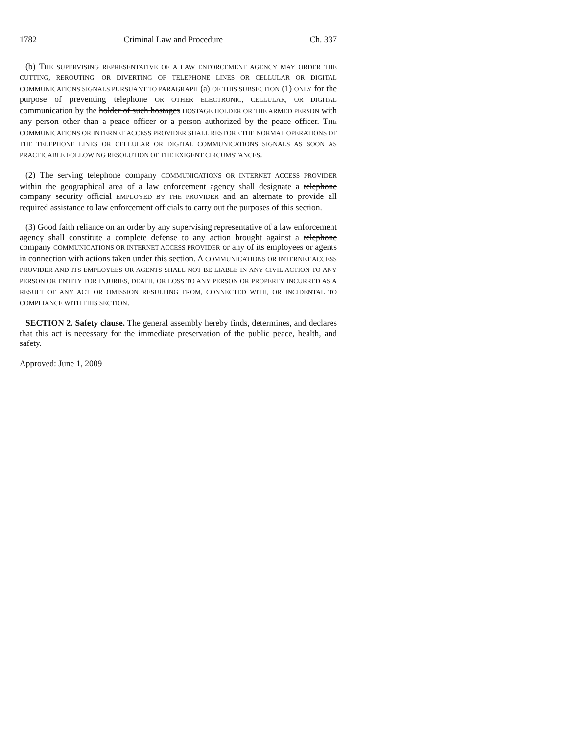1782 Criminal Law and Procedure Ch. 337
(b) THE SUPERVISING REPRESENTATIVE OF A LAW ENFORCEMENT AGENCY MAY ORDER THE CUTTING, REROUTING, OR DIVERTING OF TELEPHONE LINES OR CELLULAR OR DIGITAL COMMUNICATIONS SIGNALS PURSUANT TO PARAGRAPH (a) OF THIS SUBSECTION (1) ONLY for the purpose of preventing telephone OR OTHER ELECTRONIC, CELLULAR, OR DIGITAL communication by the holder of such hostages HOSTAGE HOLDER OR THE ARMED PERSON with any person other than a peace officer or a person authorized by the peace officer. THE COMMUNICATIONS OR INTERNET ACCESS PROVIDER SHALL RESTORE THE NORMAL OPERATIONS OF THE TELEPHONE LINES OR CELLULAR OR DIGITAL COMMUNICATIONS SIGNALS AS SOON AS PRACTICABLE FOLLOWING RESOLUTION OF THE EXIGENT CIRCUMSTANCES.
(2) The serving telephone company COMMUNICATIONS OR INTERNET ACCESS PROVIDER within the geographical area of a law enforcement agency shall designate a telephone company security official EMPLOYED BY THE PROVIDER and an alternate to provide all required assistance to law enforcement officials to carry out the purposes of this section.
(3) Good faith reliance on an order by any supervising representative of a law enforcement agency shall constitute a complete defense to any action brought against a telephone company COMMUNICATIONS OR INTERNET ACCESS PROVIDER or any of its employees or agents in connection with actions taken under this section. A COMMUNICATIONS OR INTERNET ACCESS PROVIDER AND ITS EMPLOYEES OR AGENTS SHALL NOT BE LIABLE IN ANY CIVIL ACTION TO ANY PERSON OR ENTITY FOR INJURIES, DEATH, OR LOSS TO ANY PERSON OR PROPERTY INCURRED AS A RESULT OF ANY ACT OR OMISSION RESULTING FROM, CONNECTED WITH, OR INCIDENTAL TO COMPLIANCE WITH THIS SECTION.
SECTION 2. Safety clause. The general assembly hereby finds, determines, and declares that this act is necessary for the immediate preservation of the public peace, health, and safety.
Approved: June 1, 2009